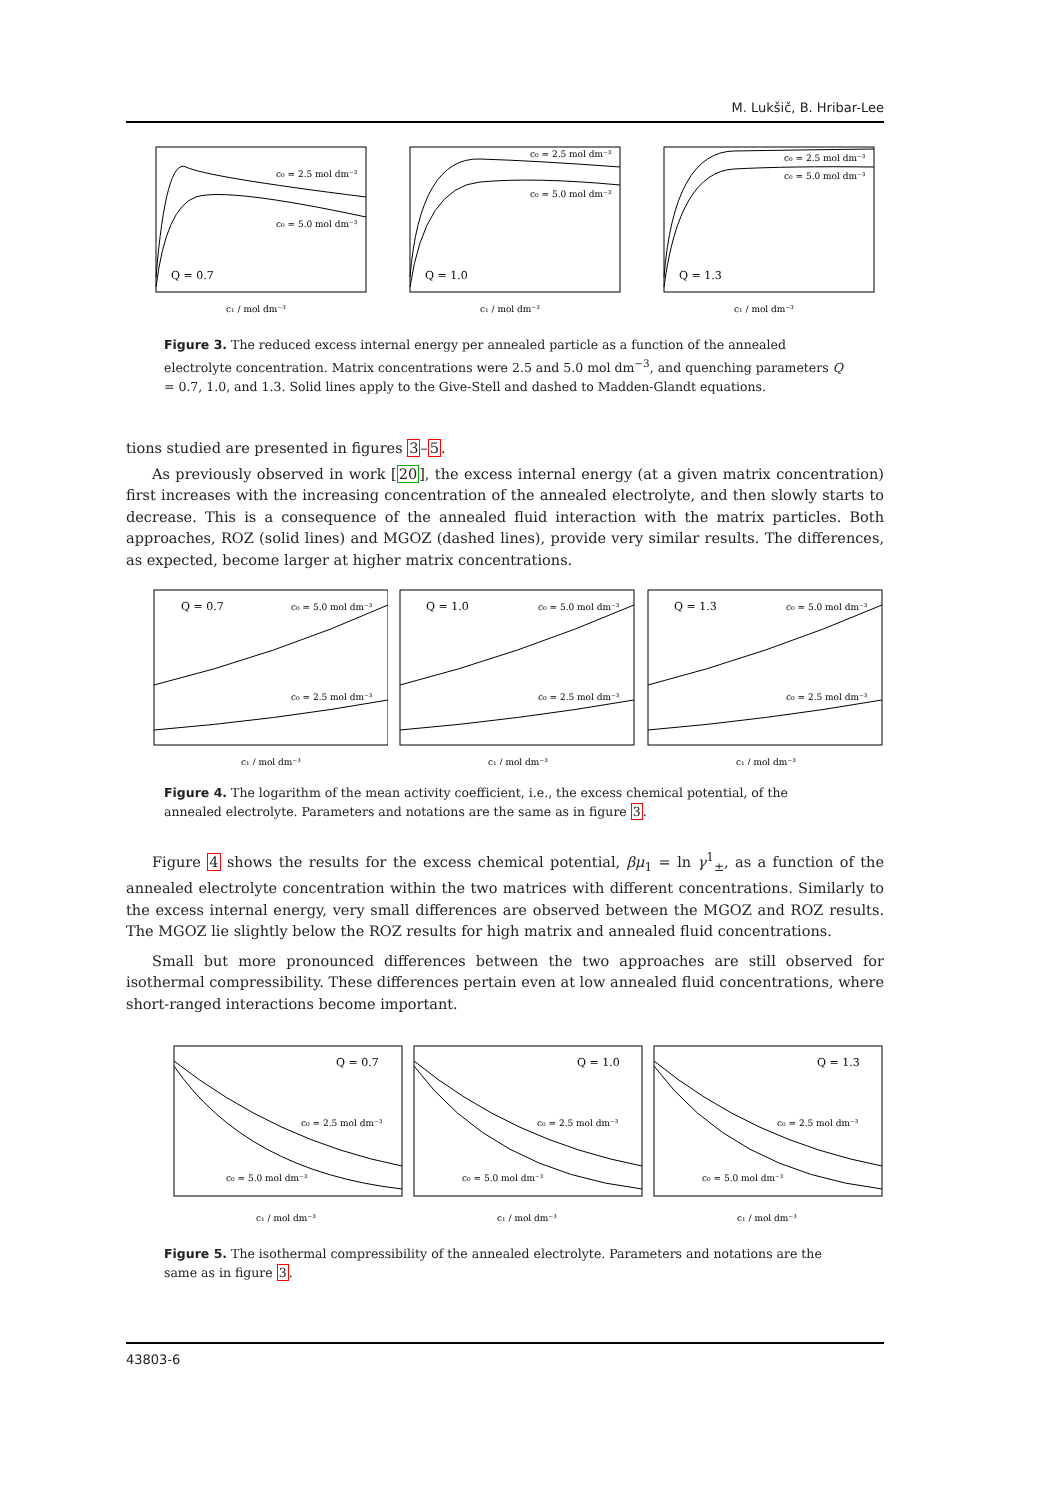M. Lukšič, B. Hribar-Lee
c₀ = 2.5 mol dm⁻³
c₀ = 5.0 mol dm⁻³
Q = 0.7
c₁ / mol dm⁻³
c₀ = 2.5 mol dm⁻³
c₀ = 5.0 mol dm⁻³
Q = 1.0
c₁ / mol dm⁻³
c₀ = 2.5 mol dm⁻³
c₀ = 5.0 mol dm⁻³
Q = 1.3
c₁ / mol dm⁻³
Figure 3. The reduced excess internal energy per annealed particle as a function of the annealed electrolyte concentration. Matrix concentrations were 2.5 and 5.0 mol dm<sup>−3</sup>, and quenching parameters Q = 0.7, 1.0, and 1.3. Solid lines apply to the Give-Stell and dashed to Madden-Glandt equations.
tions studied are presented in figures 3–5.
As previously observed in work [20], the excess internal energy (at a given matrix concentration) first increases with the increasing concentration of the annealed electrolyte, and then slowly starts to decrease. This is a consequence of the annealed fluid interaction with the matrix particles. Both approaches, ROZ (solid lines) and MGOZ (dashed lines), provide very similar results. The differences, as expected, become larger at higher matrix concentrations.
Q = 0.7
c₀ = 5.0 mol dm⁻³
c₀ = 2.5 mol dm⁻³
c₁ / mol dm⁻³
Q = 1.0
c₀ = 5.0 mol dm⁻³
c₀ = 2.5 mol dm⁻³
c₁ / mol dm⁻³
Q = 1.3
c₀ = 5.0 mol dm⁻³
c₀ = 2.5 mol dm⁻³
c₁ / mol dm⁻³
Figure 4. The logarithm of the mean activity coefficient, i.e., the excess chemical potential, of the annealed electrolyte. Parameters and notations are the same as in figure 3.
Figure 4 shows the results for the excess chemical potential, βμ<sub>1</sub> = ln γ<sup>1</sup><sub>±</sub>, as a function of the annealed electrolyte concentration within the two matrices with different concentrations. Similarly to the excess internal energy, very small differences are observed between the MGOZ and ROZ results. The MGOZ lie slightly below the ROZ results for high matrix and annealed fluid concentrations.
Small but more pronounced differences between the two approaches are still observed for isothermal compressibility. These differences pertain even at low annealed fluid concentrations, where short-ranged interactions become important.
Q = 0.7
c₀ = 2.5 mol dm⁻³
c₀ = 5.0 mol dm⁻³
c₁ / mol dm⁻³
Q = 1.0
c₀ = 2.5 mol dm⁻³
c₀ = 5.0 mol dm⁻³
c₁ / mol dm⁻³
Q = 1.3
c₀ = 2.5 mol dm⁻³
c₀ = 5.0 mol dm⁻³
c₁ / mol dm⁻³
Figure 5. The isothermal compressibility of the annealed electrolyte. Parameters and notations are the same as in figure 3.
43803-6